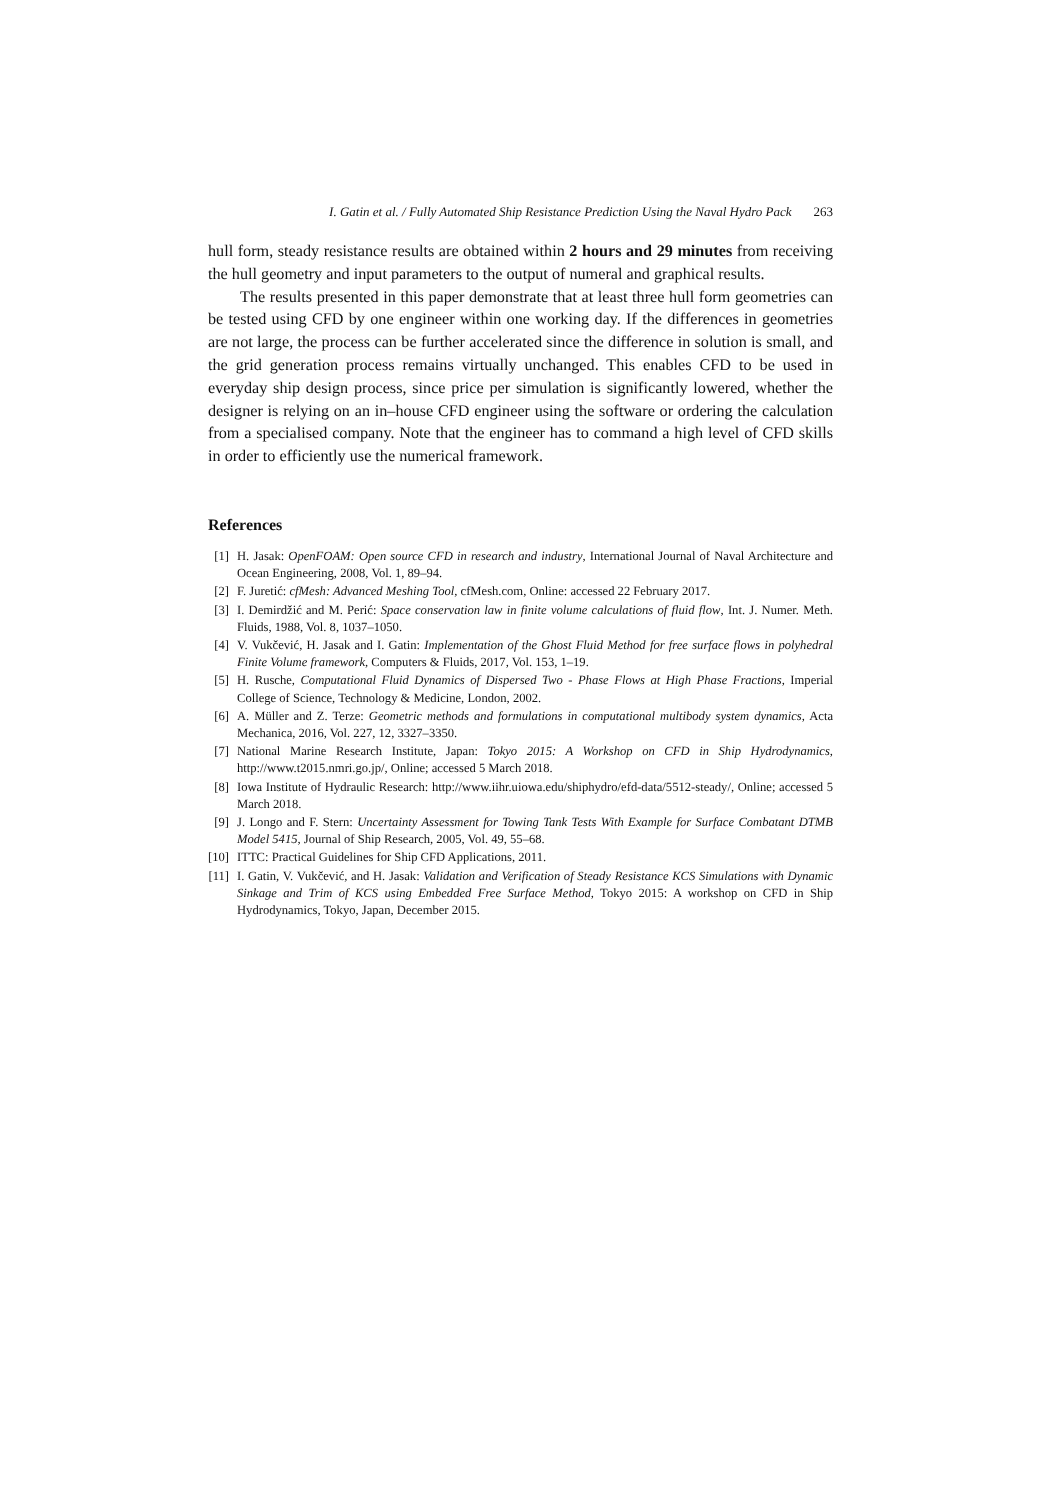I. Gatin et al. / Fully Automated Ship Resistance Prediction Using the Naval Hydro Pack 263
hull form, steady resistance results are obtained within 2 hours and 29 minutes from receiving the hull geometry and input parameters to the output of numeral and graphical results.
The results presented in this paper demonstrate that at least three hull form geometries can be tested using CFD by one engineer within one working day. If the differences in geometries are not large, the process can be further accelerated since the difference in solution is small, and the grid generation process remains virtually unchanged. This enables CFD to be used in everyday ship design process, since price per simulation is significantly lowered, whether the designer is relying on an in–house CFD engineer using the software or ordering the calculation from a specialised company. Note that the engineer has to command a high level of CFD skills in order to efficiently use the numerical framework.
References
[1] H. Jasak: OpenFOAM: Open source CFD in research and industry, International Journal of Naval Architecture and Ocean Engineering, 2008, Vol. 1, 89–94.
[2] F. Juretić: cfMesh: Advanced Meshing Tool, cfMesh.com, Online: accessed 22 February 2017.
[3] I. Demirdžić and M. Perić: Space conservation law in finite volume calculations of fluid flow, Int. J. Numer. Meth. Fluids, 1988, Vol. 8, 1037–1050.
[4] V. Vukčević, H. Jasak and I. Gatin: Implementation of the Ghost Fluid Method for free surface flows in polyhedral Finite Volume framework, Computers & Fluids, 2017, Vol. 153, 1–19.
[5] H. Rusche, Computational Fluid Dynamics of Dispersed Two - Phase Flows at High Phase Fractions, Imperial College of Science, Technology & Medicine, London, 2002.
[6] A. Müller and Z. Terze: Geometric methods and formulations in computational multibody system dynamics, Acta Mechanica, 2016, Vol. 227, 12, 3327–3350.
[7] National Marine Research Institute, Japan: Tokyo 2015: A Workshop on CFD in Ship Hydrodynamics, http://www.t2015.nmri.go.jp/, Online; accessed 5 March 2018.
[8] Iowa Institute of Hydraulic Research: http://www.iihr.uiowa.edu/shiphydro/efd-data/5512-steady/, Online; accessed 5 March 2018.
[9] J. Longo and F. Stern: Uncertainty Assessment for Towing Tank Tests With Example for Surface Combatant DTMB Model 5415, Journal of Ship Research, 2005, Vol. 49, 55–68.
[10] ITTC: Practical Guidelines for Ship CFD Applications, 2011.
[11] I. Gatin, V. Vukčević, and H. Jasak: Validation and Verification of Steady Resistance KCS Simulations with Dynamic Sinkage and Trim of KCS using Embedded Free Surface Method, Tokyo 2015: A workshop on CFD in Ship Hydrodynamics, Tokyo, Japan, December 2015.